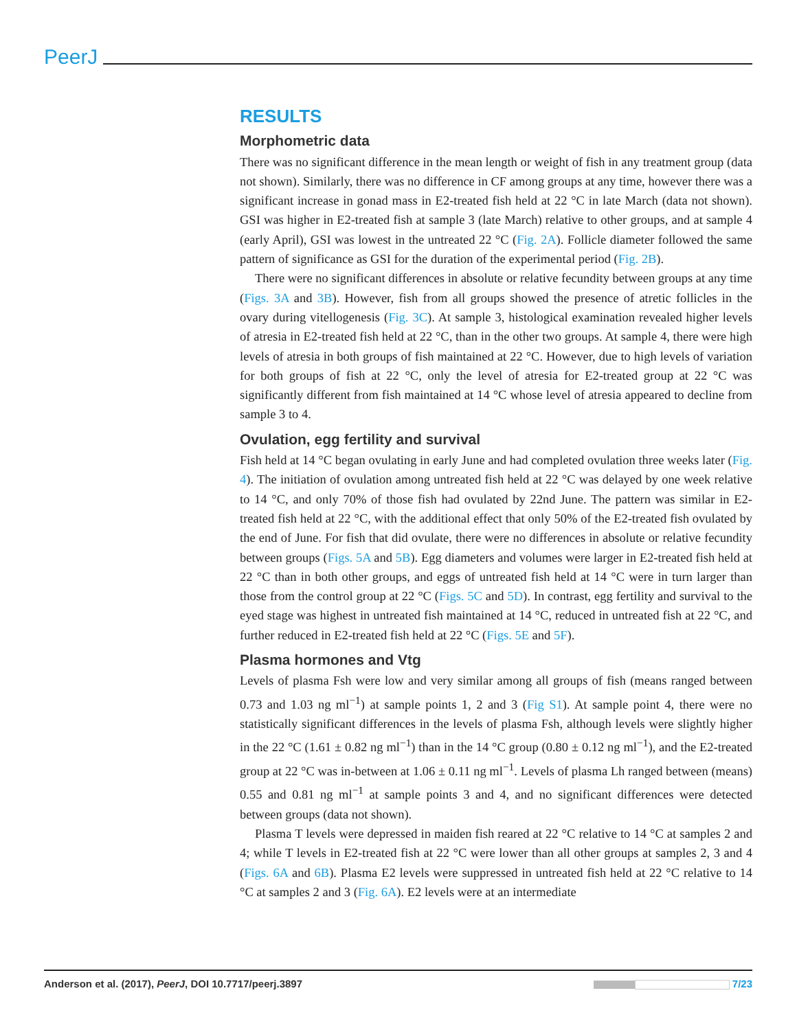PeerJ
RESULTS
Morphometric data
There was no significant difference in the mean length or weight of fish in any treatment group (data not shown). Similarly, there was no difference in CF among groups at any time, however there was a significant increase in gonad mass in E2-treated fish held at 22 °C in late March (data not shown). GSI was higher in E2-treated fish at sample 3 (late March) relative to other groups, and at sample 4 (early April), GSI was lowest in the untreated 22 °C (Fig. 2A). Follicle diameter followed the same pattern of significance as GSI for the duration of the experimental period (Fig. 2B).
There were no significant differences in absolute or relative fecundity between groups at any time (Figs. 3A and 3B). However, fish from all groups showed the presence of atretic follicles in the ovary during vitellogenesis (Fig. 3C). At sample 3, histological examination revealed higher levels of atresia in E2-treated fish held at 22 °C, than in the other two groups. At sample 4, there were high levels of atresia in both groups of fish maintained at 22 °C. However, due to high levels of variation for both groups of fish at 22 °C, only the level of atresia for E2-treated group at 22 °C was significantly different from fish maintained at 14 °C whose level of atresia appeared to decline from sample 3 to 4.
Ovulation, egg fertility and survival
Fish held at 14 °C began ovulating in early June and had completed ovulation three weeks later (Fig. 4). The initiation of ovulation among untreated fish held at 22 °C was delayed by one week relative to 14 °C, and only 70% of those fish had ovulated by 22nd June. The pattern was similar in E2-treated fish held at 22 °C, with the additional effect that only 50% of the E2-treated fish ovulated by the end of June. For fish that did ovulate, there were no differences in absolute or relative fecundity between groups (Figs. 5A and 5B). Egg diameters and volumes were larger in E2-treated fish held at 22 °C than in both other groups, and eggs of untreated fish held at 14 °C were in turn larger than those from the control group at 22 °C (Figs. 5C and 5D). In contrast, egg fertility and survival to the eyed stage was highest in untreated fish maintained at 14 °C, reduced in untreated fish at 22 °C, and further reduced in E2-treated fish held at 22 °C (Figs. 5E and 5F).
Plasma hormones and Vtg
Levels of plasma Fsh were low and very similar among all groups of fish (means ranged between 0.73 and 1.03 ng ml<sup>−1</sup>) at sample points 1, 2 and 3 (Fig S1). At sample point 4, there were no statistically significant differences in the levels of plasma Fsh, although levels were slightly higher in the 22 °C (1.61 ± 0.82 ng ml<sup>−1</sup>) than in the 14 °C group (0.80 ± 0.12 ng ml<sup>−1</sup>), and the E2-treated group at 22 °C was in-between at 1.06 ± 0.11 ng ml<sup>−1</sup>. Levels of plasma Lh ranged between (means) 0.55 and 0.81 ng ml<sup>−1</sup> at sample points 3 and 4, and no significant differences were detected between groups (data not shown).
Plasma T levels were depressed in maiden fish reared at 22 °C relative to 14 °C at samples 2 and 4; while T levels in E2-treated fish at 22 °C were lower than all other groups at samples 2, 3 and 4 (Figs. 6A and 6B). Plasma E2 levels were suppressed in untreated fish held at 22 °C relative to 14 °C at samples 2 and 3 (Fig. 6A). E2 levels were at an intermediate
Anderson et al. (2017), PeerJ, DOI 10.7717/peerj.3897 7/23